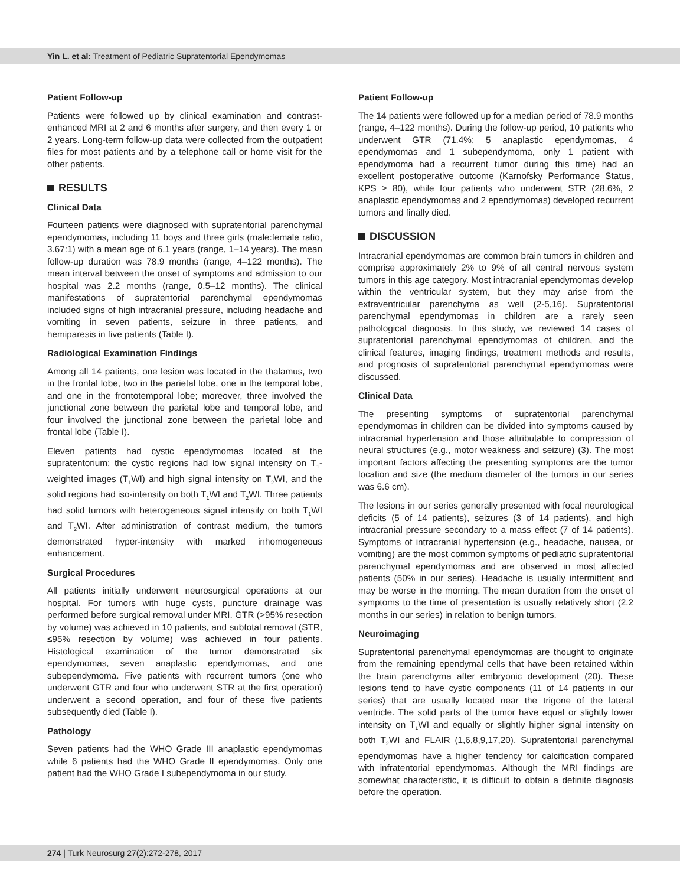Yin L. et al: Treatment of Pediatric Supratentorial Ependymomas
Patient Follow-up
Patients were followed up by clinical examination and contrast-enhanced MRI at 2 and 6 months after surgery, and then every 1 or 2 years. Long-term follow-up data were collected from the outpatient files for most patients and by a telephone call or home visit for the other patients.
RESULTS
Clinical Data
Fourteen patients were diagnosed with supratentorial parenchymal ependymomas, including 11 boys and three girls (male:female ratio, 3.67:1) with a mean age of 6.1 years (range, 1–14 years). The mean follow-up duration was 78.9 months (range, 4–122 months). The mean interval between the onset of symptoms and admission to our hospital was 2.2 months (range, 0.5–12 months). The clinical manifestations of supratentorial parenchymal ependymomas included signs of high intracranial pressure, including headache and vomiting in seven patients, seizure in three patients, and hemiparesis in five patients (Table I).
Radiological Examination Findings
Among all 14 patients, one lesion was located in the thalamus, two in the frontal lobe, two in the parietal lobe, one in the temporal lobe, and one in the frontotemporal lobe; moreover, three involved the junctional zone between the parietal lobe and temporal lobe, and four involved the junctional zone between the parietal lobe and frontal lobe (Table I).
Eleven patients had cystic ependymomas located at the supratentorium; the cystic regions had low signal intensity on T<sub>1</sub>-weighted images (T<sub>1</sub>WI) and high signal intensity on T<sub>2</sub>WI, and the solid regions had iso-intensity on both T<sub>1</sub>WI and T<sub>2</sub>WI. Three patients had solid tumors with heterogeneous signal intensity on both T<sub>1</sub>WI and T<sub>2</sub>WI. After administration of contrast medium, the tumors demonstrated hyper-intensity with marked inhomogeneous enhancement.
Surgical Procedures
All patients initially underwent neurosurgical operations at our hospital. For tumors with huge cysts, puncture drainage was performed before surgical removal under MRI. GTR (>95% resection by volume) was achieved in 10 patients, and subtotal removal (STR, ≤95% resection by volume) was achieved in four patients. Histological examination of the tumor demonstrated six ependymomas, seven anaplastic ependymomas, and one subependymoma. Five patients with recurrent tumors (one who underwent GTR and four who underwent STR at the first operation) underwent a second operation, and four of these five patients subsequently died (Table I).
Pathology
Seven patients had the WHO Grade III anaplastic ependymomas while 6 patients had the WHO Grade II ependymomas. Only one patient had the WHO Grade I subependymoma in our study.
Patient Follow-up
The 14 patients were followed up for a median period of 78.9 months (range, 4–122 months). During the follow-up period, 10 patients who underwent GTR (71.4%; 5 anaplastic ependymomas, 4 ependymomas and 1 subependymoma, only 1 patient with ependymoma had a recurrent tumor during this time) had an excellent postoperative outcome (Karnofsky Performance Status, KPS ≥ 80), while four patients who underwent STR (28.6%, 2 anaplastic ependymomas and 2 ependymomas) developed recurrent tumors and finally died.
DISCUSSION
Intracranial ependymomas are common brain tumors in children and comprise approximately 2% to 9% of all central nervous system tumors in this age category. Most intracranial ependymomas develop within the ventricular system, but they may arise from the extraventricular parenchyma as well (2-5,16). Supratentorial parenchymal ependymomas in children are a rarely seen pathological diagnosis. In this study, we reviewed 14 cases of supratentorial parenchymal ependymomas of children, and the clinical features, imaging findings, treatment methods and results, and prognosis of supratentorial parenchymal ependymomas were discussed.
Clinical Data
The presenting symptoms of supratentorial parenchymal ependymomas in children can be divided into symptoms caused by intracranial hypertension and those attributable to compression of neural structures (e.g., motor weakness and seizure) (3). The most important factors affecting the presenting symptoms are the tumor location and size (the medium diameter of the tumors in our series was 6.6 cm).
The lesions in our series generally presented with focal neurological deficits (5 of 14 patients), seizures (3 of 14 patients), and high intracranial pressure secondary to a mass effect (7 of 14 patients). Symptoms of intracranial hypertension (e.g., headache, nausea, or vomiting) are the most common symptoms of pediatric supratentorial parenchymal ependymomas and are observed in most affected patients (50% in our series). Headache is usually intermittent and may be worse in the morning. The mean duration from the onset of symptoms to the time of presentation is usually relatively short (2.2 months in our series) in relation to benign tumors.
Neuroimaging
Supratentorial parenchymal ependymomas are thought to originate from the remaining ependymal cells that have been retained within the brain parenchyma after embryonic development (20). These lesions tend to have cystic components (11 of 14 patients in our series) that are usually located near the trigone of the lateral ventricle. The solid parts of the tumor have equal or slightly lower intensity on T<sub>1</sub>WI and equally or slightly higher signal intensity on both T<sub>2</sub>WI and FLAIR (1,6,8,9,17,20). Supratentorial parenchymal ependymomas have a higher tendency for calcification compared with infratentorial ependymomas. Although the MRI findings are somewhat characteristic, it is difficult to obtain a definite diagnosis before the operation.
274 | Turk Neurosurg 27(2):272-278, 2017